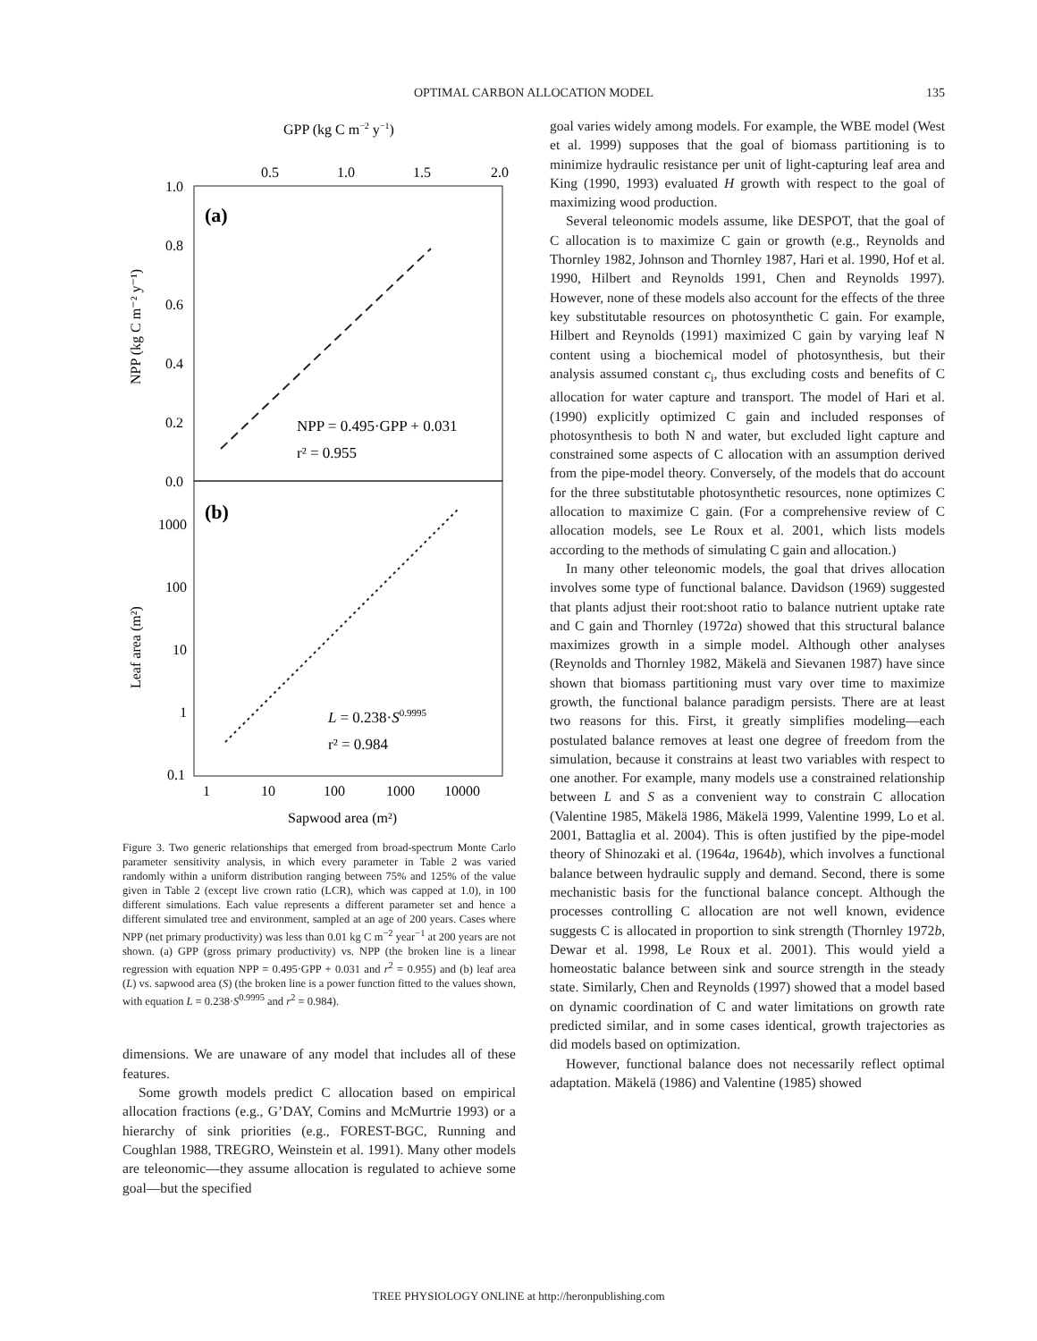OPTIMAL CARBON ALLOCATION MODEL
135
GPP (kg C m−2 y−1)
0.5
1.0
1.5
2.0
1.0
0.8
0.6
0.4
0.2
0.0
(a)
NPP = 0.495·GPP + 0.031
r² = 0.955
NPP (kg C m⁻² y⁻¹)
(b)
1000
100
10
1
0.1
1
10
100
1000
10000
L = 0.238·S0.9995
r² = 0.984
Leaf area (m²)
Sapwood area (m²)
Figure 3. Two generic relationships that emerged from broad-spectrum Monte Carlo parameter sensitivity analysis, in which every parameter in Table 2 was varied randomly within a uniform distribution ranging between 75% and 125% of the value given in Table 2 (except live crown ratio (LCR), which was capped at 1.0), in 100 different simulations. Each value represents a different parameter set and hence a different simulated tree and environment, sampled at an age of 200 years. Cases where NPP (net primary productivity) was less than 0.01 kg C m<sup>−2</sup> year<sup>−1</sup> at 200 years are not shown. (a) GPP (gross primary productivity) vs. NPP (the broken line is a linear regression with equation NPP = 0.495·GPP + 0.031 and r<sup>2</sup> = 0.955) and (b) leaf area (L) vs. sapwood area (S) (the broken line is a power function fitted to the values shown, with equation L = 0.238·S<sup>0.9995</sup> and r<sup>2</sup> = 0.984).
dimensions. We are unaware of any model that includes all of these features.
Some growth models predict C allocation based on empirical allocation fractions (e.g., G’DAY, Comins and McMurtrie 1993) or a hierarchy of sink priorities (e.g., FOREST-BGC, Running and Coughlan 1988, TREGRO, Weinstein et al. 1991). Many other models are teleonomic—they assume allocation is regulated to achieve some goal—but the specified
goal varies widely among models. For example, the WBE model (West et al. 1999) supposes that the goal of biomass partitioning is to minimize hydraulic resistance per unit of light-capturing leaf area and King (1990, 1993) evaluated H growth with respect to the goal of maximizing wood production.
Several teleonomic models assume, like DESPOT, that the goal of C allocation is to maximize C gain or growth (e.g., Reynolds and Thornley 1982, Johnson and Thornley 1987, Hari et al. 1990, Hof et al. 1990, Hilbert and Reynolds 1991, Chen and Reynolds 1997). However, none of these models also account for the effects of the three key substitutable resources on photosynthetic C gain. For example, Hilbert and Reynolds (1991) maximized C gain by varying leaf N content using a biochemical model of photosynthesis, but their analysis assumed constant c<sub>i</sub>, thus excluding costs and benefits of C allocation for water capture and transport. The model of Hari et al. (1990) explicitly optimized C gain and included responses of photosynthesis to both N and water, but excluded light capture and constrained some aspects of C allocation with an assumption derived from the pipe-model theory. Conversely, of the models that do account for the three substitutable photosynthetic resources, none optimizes C allocation to maximize C gain. (For a comprehensive review of C allocation models, see Le Roux et al. 2001, which lists models according to the methods of simulating C gain and allocation.)
In many other teleonomic models, the goal that drives allocation involves some type of functional balance. Davidson (1969) suggested that plants adjust their root:shoot ratio to balance nutrient uptake rate and C gain and Thornley (1972a) showed that this structural balance maximizes growth in a simple model. Although other analyses (Reynolds and Thornley 1982, Mäkelä and Sievanen 1987) have since shown that biomass partitioning must vary over time to maximize growth, the functional balance paradigm persists. There are at least two reasons for this. First, it greatly simplifies modeling—each postulated balance removes at least one degree of freedom from the simulation, because it constrains at least two variables with respect to one another. For example, many models use a constrained relationship between L and S as a convenient way to constrain C allocation (Valentine 1985, Mäkelä 1986, Mäkelä 1999, Valentine 1999, Lo et al. 2001, Battaglia et al. 2004). This is often justified by the pipe-model theory of Shinozaki et al. (1964a, 1964b), which involves a functional balance between hydraulic supply and demand. Second, there is some mechanistic basis for the functional balance concept. Although the processes controlling C allocation are not well known, evidence suggests C is allocated in proportion to sink strength (Thornley 1972b, Dewar et al. 1998, Le Roux et al. 2001). This would yield a homeostatic balance between sink and source strength in the steady state. Similarly, Chen and Reynolds (1997) showed that a model based on dynamic coordination of C and water limitations on growth rate predicted similar, and in some cases identical, growth trajectories as did models based on optimization.
However, functional balance does not necessarily reflect optimal adaptation. Mäkelä (1986) and Valentine (1985) showed
TREE PHYSIOLOGY ONLINE at http://heronpublishing.com